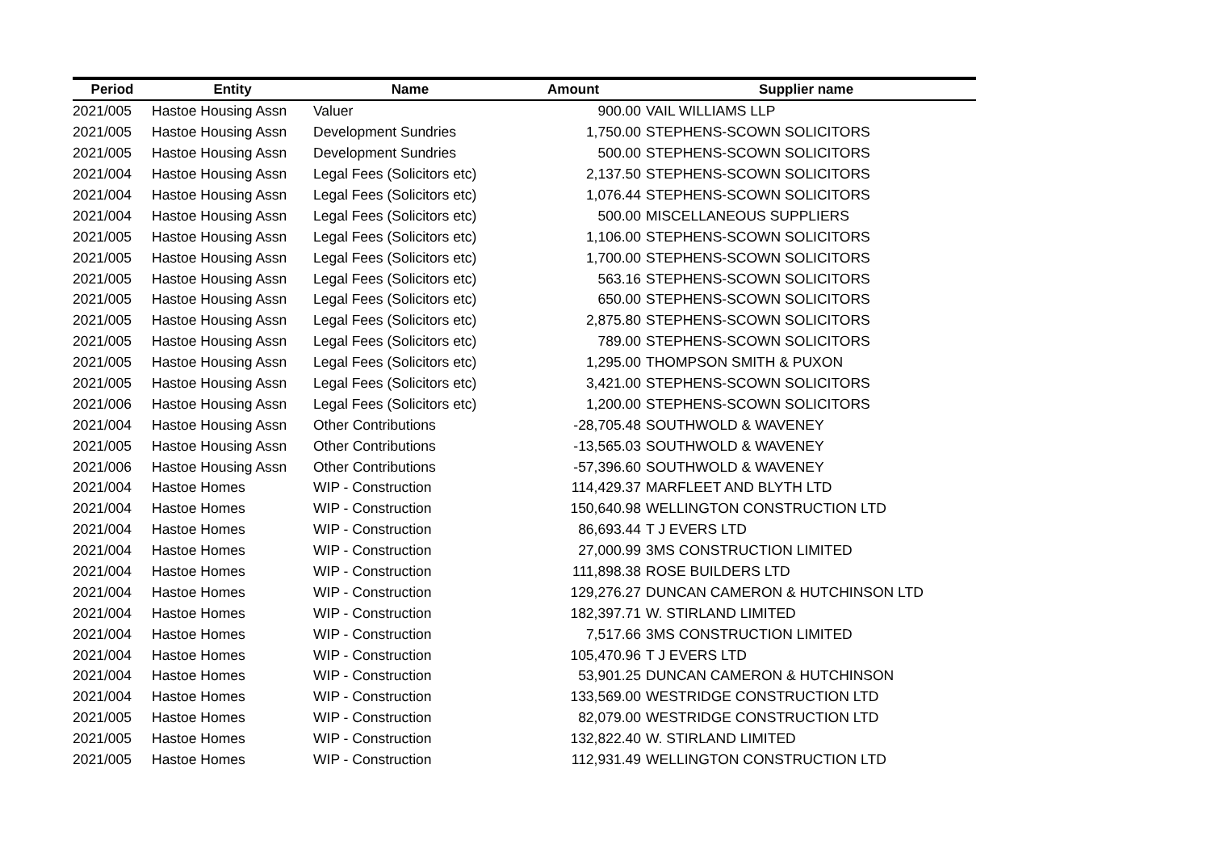| Period | Entity | Name | Amount | Supplier name |
| --- | --- | --- | --- | --- |
| 2021/005 | Hastoe Housing Assn | Valuer | 900.00 | VAIL WILLIAMS LLP |
| 2021/005 | Hastoe Housing Assn | Development Sundries | 1,750.00 | STEPHENS-SCOWN SOLICITORS |
| 2021/005 | Hastoe Housing Assn | Development Sundries | 500.00 | STEPHENS-SCOWN SOLICITORS |
| 2021/004 | Hastoe Housing Assn | Legal Fees (Solicitors etc) | 2,137.50 | STEPHENS-SCOWN SOLICITORS |
| 2021/004 | Hastoe Housing Assn | Legal Fees (Solicitors etc) | 1,076.44 | STEPHENS-SCOWN SOLICITORS |
| 2021/004 | Hastoe Housing Assn | Legal Fees (Solicitors etc) | 500.00 | MISCELLANEOUS SUPPLIERS |
| 2021/005 | Hastoe Housing Assn | Legal Fees (Solicitors etc) | 1,106.00 | STEPHENS-SCOWN SOLICITORS |
| 2021/005 | Hastoe Housing Assn | Legal Fees (Solicitors etc) | 1,700.00 | STEPHENS-SCOWN SOLICITORS |
| 2021/005 | Hastoe Housing Assn | Legal Fees (Solicitors etc) | 563.16 | STEPHENS-SCOWN SOLICITORS |
| 2021/005 | Hastoe Housing Assn | Legal Fees (Solicitors etc) | 650.00 | STEPHENS-SCOWN SOLICITORS |
| 2021/005 | Hastoe Housing Assn | Legal Fees (Solicitors etc) | 2,875.80 | STEPHENS-SCOWN SOLICITORS |
| 2021/005 | Hastoe Housing Assn | Legal Fees (Solicitors etc) | 789.00 | STEPHENS-SCOWN SOLICITORS |
| 2021/005 | Hastoe Housing Assn | Legal Fees (Solicitors etc) | 1,295.00 | THOMPSON SMITH & PUXON |
| 2021/005 | Hastoe Housing Assn | Legal Fees (Solicitors etc) | 3,421.00 | STEPHENS-SCOWN SOLICITORS |
| 2021/006 | Hastoe Housing Assn | Legal Fees (Solicitors etc) | 1,200.00 | STEPHENS-SCOWN SOLICITORS |
| 2021/004 | Hastoe Housing Assn | Other Contributions | -28,705.48 | SOUTHWOLD & WAVENEY |
| 2021/005 | Hastoe Housing Assn | Other Contributions | -13,565.03 | SOUTHWOLD & WAVENEY |
| 2021/006 | Hastoe Housing Assn | Other Contributions | -57,396.60 | SOUTHWOLD & WAVENEY |
| 2021/004 | Hastoe Homes | WIP - Construction | 114,429.37 | MARFLEET AND BLYTH LTD |
| 2021/004 | Hastoe Homes | WIP - Construction | 150,640.98 | WELLINGTON CONSTRUCTION LTD |
| 2021/004 | Hastoe Homes | WIP - Construction | 86,693.44 | T J EVERS LTD |
| 2021/004 | Hastoe Homes | WIP - Construction | 27,000.99 | 3MS CONSTRUCTION LIMITED |
| 2021/004 | Hastoe Homes | WIP - Construction | 111,898.38 | ROSE BUILDERS LTD |
| 2021/004 | Hastoe Homes | WIP - Construction | 129,276.27 | DUNCAN CAMERON & HUTCHINSON LTD |
| 2021/004 | Hastoe Homes | WIP - Construction | 182,397.71 | W. STIRLAND LIMITED |
| 2021/004 | Hastoe Homes | WIP - Construction | 7,517.66 | 3MS CONSTRUCTION LIMITED |
| 2021/004 | Hastoe Homes | WIP - Construction | 105,470.96 | T J EVERS LTD |
| 2021/004 | Hastoe Homes | WIP - Construction | 53,901.25 | DUNCAN CAMERON & HUTCHINSON |
| 2021/004 | Hastoe Homes | WIP - Construction | 133,569.00 | WESTRIDGE CONSTRUCTION LTD |
| 2021/005 | Hastoe Homes | WIP - Construction | 82,079.00 | WESTRIDGE CONSTRUCTION LTD |
| 2021/005 | Hastoe Homes | WIP - Construction | 132,822.40 | W. STIRLAND LIMITED |
| 2021/005 | Hastoe Homes | WIP - Construction | 112,931.49 | WELLINGTON CONSTRUCTION LTD |